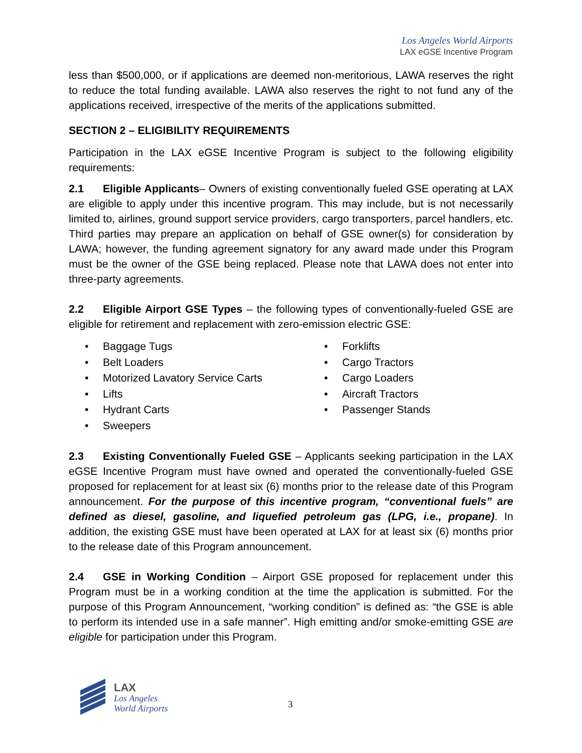Los Angeles World Airports
LAX eGSE Incentive Program
less than $500,000, or if applications are deemed non-meritorious, LAWA reserves the right to reduce the total funding available. LAWA also reserves the right to not fund any of the applications received, irrespective of the merits of the applications submitted.
SECTION 2 – ELIGIBILITY REQUIREMENTS
Participation in the LAX eGSE Incentive Program is subject to the following eligibility requirements:
2.1 Eligible Applicants– Owners of existing conventionally fueled GSE operating at LAX are eligible to apply under this incentive program. This may include, but is not necessarily limited to, airlines, ground support service providers, cargo transporters, parcel handlers, etc. Third parties may prepare an application on behalf of GSE owner(s) for consideration by LAWA; however, the funding agreement signatory for any award made under this Program must be the owner of the GSE being replaced. Please note that LAWA does not enter into three-party agreements.
2.2 Eligible Airport GSE Types – the following types of conventionally-fueled GSE are eligible for retirement and replacement with zero-emission electric GSE:
• Baggage Tugs
• Belt Loaders
• Motorized Lavatory Service Carts
• Lifts
• Hydrant Carts
• Sweepers
• Forklifts
• Cargo Tractors
• Cargo Loaders
• Aircraft Tractors
• Passenger Stands
2.3 Existing Conventionally Fueled GSE – Applicants seeking participation in the LAX eGSE Incentive Program must have owned and operated the conventionally-fueled GSE proposed for replacement for at least six (6) months prior to the release date of this Program announcement. For the purpose of this incentive program, “conventional fuels” are defined as diesel, gasoline, and liquefied petroleum gas (LPG, i.e., propane). In addition, the existing GSE must have been operated at LAX for at least six (6) months prior to the release date of this Program announcement.
2.4 GSE in Working Condition – Airport GSE proposed for replacement under this Program must be in a working condition at the time the application is submitted. For the purpose of this Program Announcement, “working condition” is defined as: “the GSE is able to perform its intended use in a safe manner”. High emitting and/or smoke-emitting GSE are eligible for participation under this Program.
LAX
Los Angeles
World Airports
3